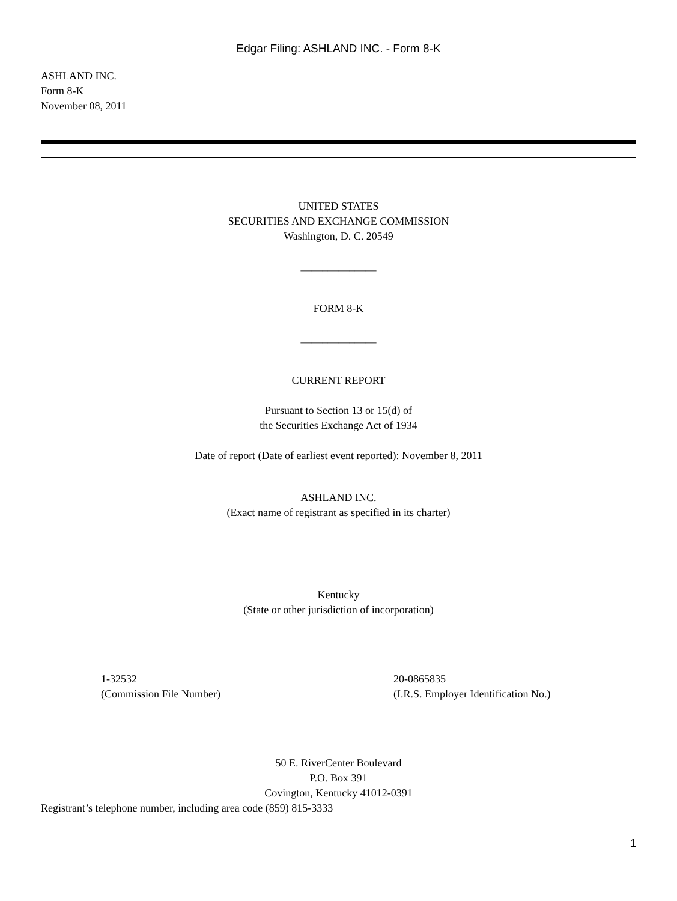Edgar Filing: ASHLAND INC. - Form 8-K
ASHLAND INC.
Form 8-K
November 08, 2011
UNITED STATES
SECURITIES AND EXCHANGE COMMISSION
Washington, D. C. 20549
______________
FORM 8-K
______________
CURRENT REPORT
Pursuant to Section 13 or 15(d) of
the Securities Exchange Act of 1934
Date of report (Date of earliest event reported): November 8, 2011
ASHLAND INC.
(Exact name of registrant as specified in its charter)
Kentucky
(State or other jurisdiction of incorporation)
1-32532
(Commission File Number)
20-0865835
(I.R.S. Employer Identification No.)
50 E. RiverCenter Boulevard
P.O. Box 391
Covington, Kentucky 41012-0391
Registrant’s telephone number, including area code (859) 815-3333
1